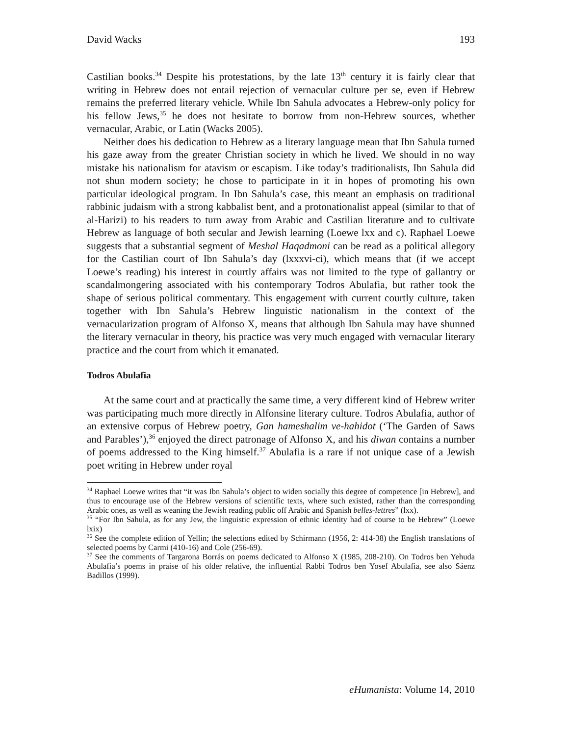David Wacks 193
Castilian books.<sup>34</sup> Despite his protestations, by the late 13<sup>th</sup> century it is fairly clear that writing in Hebrew does not entail rejection of vernacular culture per se, even if Hebrew remains the preferred literary vehicle. While Ibn Sahula advocates a Hebrew-only policy for his fellow Jews,<sup>35</sup> he does not hesitate to borrow from non-Hebrew sources, whether vernacular, Arabic, or Latin (Wacks 2005).
Neither does his dedication to Hebrew as a literary language mean that Ibn Sahula turned his gaze away from the greater Christian society in which he lived. We should in no way mistake his nationalism for atavism or escapism. Like today’s traditionalists, Ibn Sahula did not shun modern society; he chose to participate in it in hopes of promoting his own particular ideological program. In Ibn Sahula’s case, this meant an emphasis on traditional rabbinic judaism with a strong kabbalist bent, and a protonationalist appeal (similar to that of al-Harizi) to his readers to turn away from Arabic and Castilian literature and to cultivate Hebrew as language of both secular and Jewish learning (Loewe lxx and c). Raphael Loewe suggests that a substantial segment of Meshal Haqadmoni can be read as a political allegory for the Castilian court of Ibn Sahula’s day (lxxxvi-ci), which means that (if we accept Loewe’s reading) his interest in courtly affairs was not limited to the type of gallantry or scandalmongering associated with his contemporary Todros Abulafia, but rather took the shape of serious political commentary. This engagement with current courtly culture, taken together with Ibn Sahula’s Hebrew linguistic nationalism in the context of the vernacularization program of Alfonso X, means that although Ibn Sahula may have shunned the literary vernacular in theory, his practice was very much engaged with vernacular literary practice and the court from which it emanated.
Todros Abulafia
At the same court and at practically the same time, a very different kind of Hebrew writer was participating much more directly in Alfonsine literary culture. Todros Abulafia, author of an extensive corpus of Hebrew poetry, Gan hameshalim ve-hahidot (‘The Garden of Saws and Parables’),<sup>36</sup> enjoyed the direct patronage of Alfonso X, and his diwan contains a number of poems addressed to the King himself.<sup>37</sup> Abulafia is a rare if not unique case of a Jewish poet writing in Hebrew under royal
<sup>34</sup> Raphael Loewe writes that “it was Ibn Sahula’s object to widen socially this degree of competence [in Hebrew], and thus to encourage use of the Hebrew versions of scientific texts, where such existed, rather than the corresponding Arabic ones, as well as weaning the Jewish reading public off Arabic and Spanish belles-lettres” (lxx).
<sup>35</sup> “For Ibn Sahula, as for any Jew, the linguistic expression of ethnic identity had of course to be Hebrew” (Loewe lxix)
<sup>36</sup> See the complete edition of Yellin; the selections edited by Schirmann (1956, 2: 414-38) the English translations of selected poems by Carmi (410-16) and Cole (256-69).
<sup>37</sup> See the comments of Targarona Borrás on poems dedicated to Alfonso X (1985, 208-210). On Todros ben Yehuda Abulafia’s poems in praise of his older relative, the influential Rabbi Todros ben Yosef Abulafia, see also Sáenz Badillos (1999).
eHumanista: Volume 14, 2010